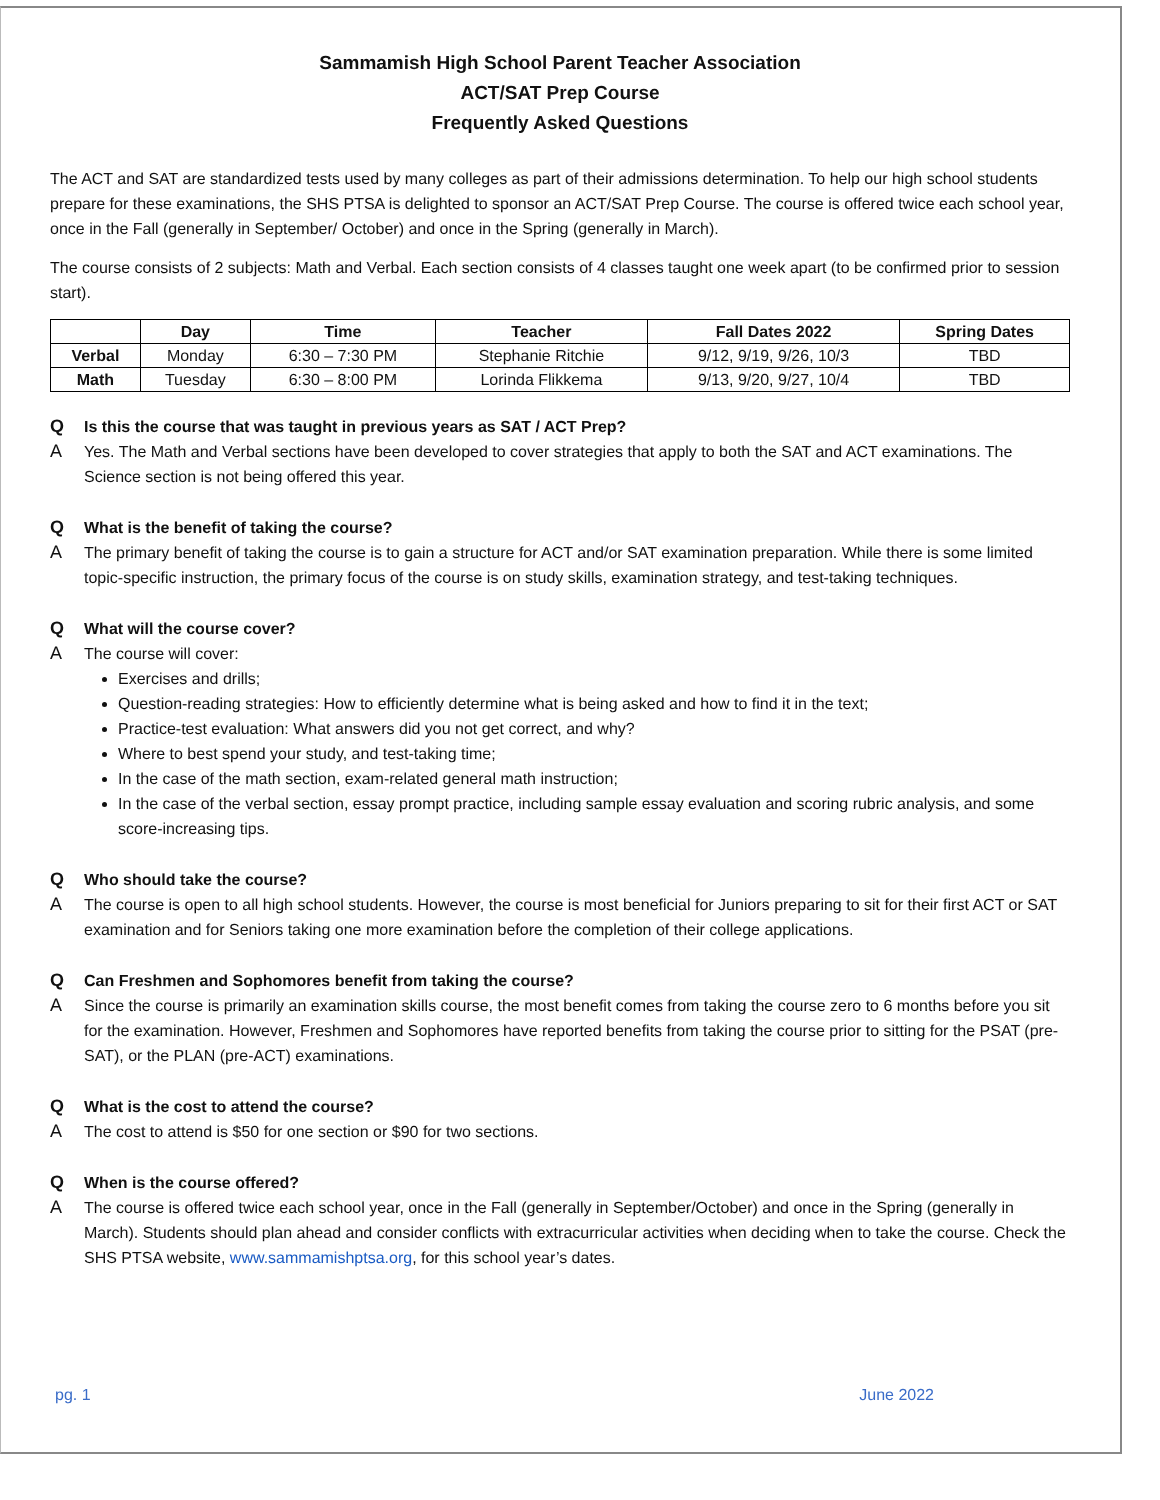Sammamish High School Parent Teacher Association
ACT/SAT Prep Course
Frequently Asked Questions
The ACT and SAT are standardized tests used by many colleges as part of their admissions determination. To help our high school students prepare for these examinations, the SHS PTSA is delighted to sponsor an ACT/SAT Prep Course. The course is offered twice each school year, once in the Fall (generally in September/ October) and once in the Spring (generally in March).
The course consists of 2 subjects: Math and Verbal. Each section consists of 4 classes taught one week apart (to be confirmed prior to session start).
| | Day | Time | Teacher | Fall Dates 2022 | Spring Dates |
| --- | --- | --- | --- | --- | --- |
| Verbal | Monday | 6:30 – 7:30 PM | Stephanie Ritchie | 9/12, 9/19, 9/26, 10/3 | TBD |
| Math | Tuesday | 6:30 – 8:00 PM | Lorinda Flikkema | 9/13, 9/20, 9/27, 10/4 | TBD |
Q Is this the course that was taught in previous years as SAT / ACT Prep?
A Yes. The Math and Verbal sections have been developed to cover strategies that apply to both the SAT and ACT examinations. The Science section is not being offered this year.
Q What is the benefit of taking the course?
A The primary benefit of taking the course is to gain a structure for ACT and/or SAT examination preparation. While there is some limited topic-specific instruction, the primary focus of the course is on study skills, examination strategy, and test-taking techniques.
Q What will the course cover?
A The course will cover:
Exercises and drills;
Question-reading strategies: How to efficiently determine what is being asked and how to find it in the text;
Practice-test evaluation: What answers did you not get correct, and why?
Where to best spend your study, and test-taking time;
In the case of the math section, exam-related general math instruction;
In the case of the verbal section, essay prompt practice, including sample essay evaluation and scoring rubric analysis, and some score-increasing tips.
Q Who should take the course?
A The course is open to all high school students. However, the course is most beneficial for Juniors preparing to sit for their first ACT or SAT examination and for Seniors taking one more examination before the completion of their college applications.
Q Can Freshmen and Sophomores benefit from taking the course?
A Since the course is primarily an examination skills course, the most benefit comes from taking the course zero to 6 months before you sit for the examination. However, Freshmen and Sophomores have reported benefits from taking the course prior to sitting for the PSAT (pre-SAT), or the PLAN (pre-ACT) examinations.
Q What is the cost to attend the course?
A The cost to attend is $50 for one section or $90 for two sections.
Q When is the course offered?
A The course is offered twice each school year, once in the Fall (generally in September/October) and once in the Spring (generally in March). Students should plan ahead and consider conflicts with extracurricular activities when deciding when to take the course. Check the SHS PTSA website, www.sammamishptsa.org, for this school year’s dates.
pg. 1 June 2022